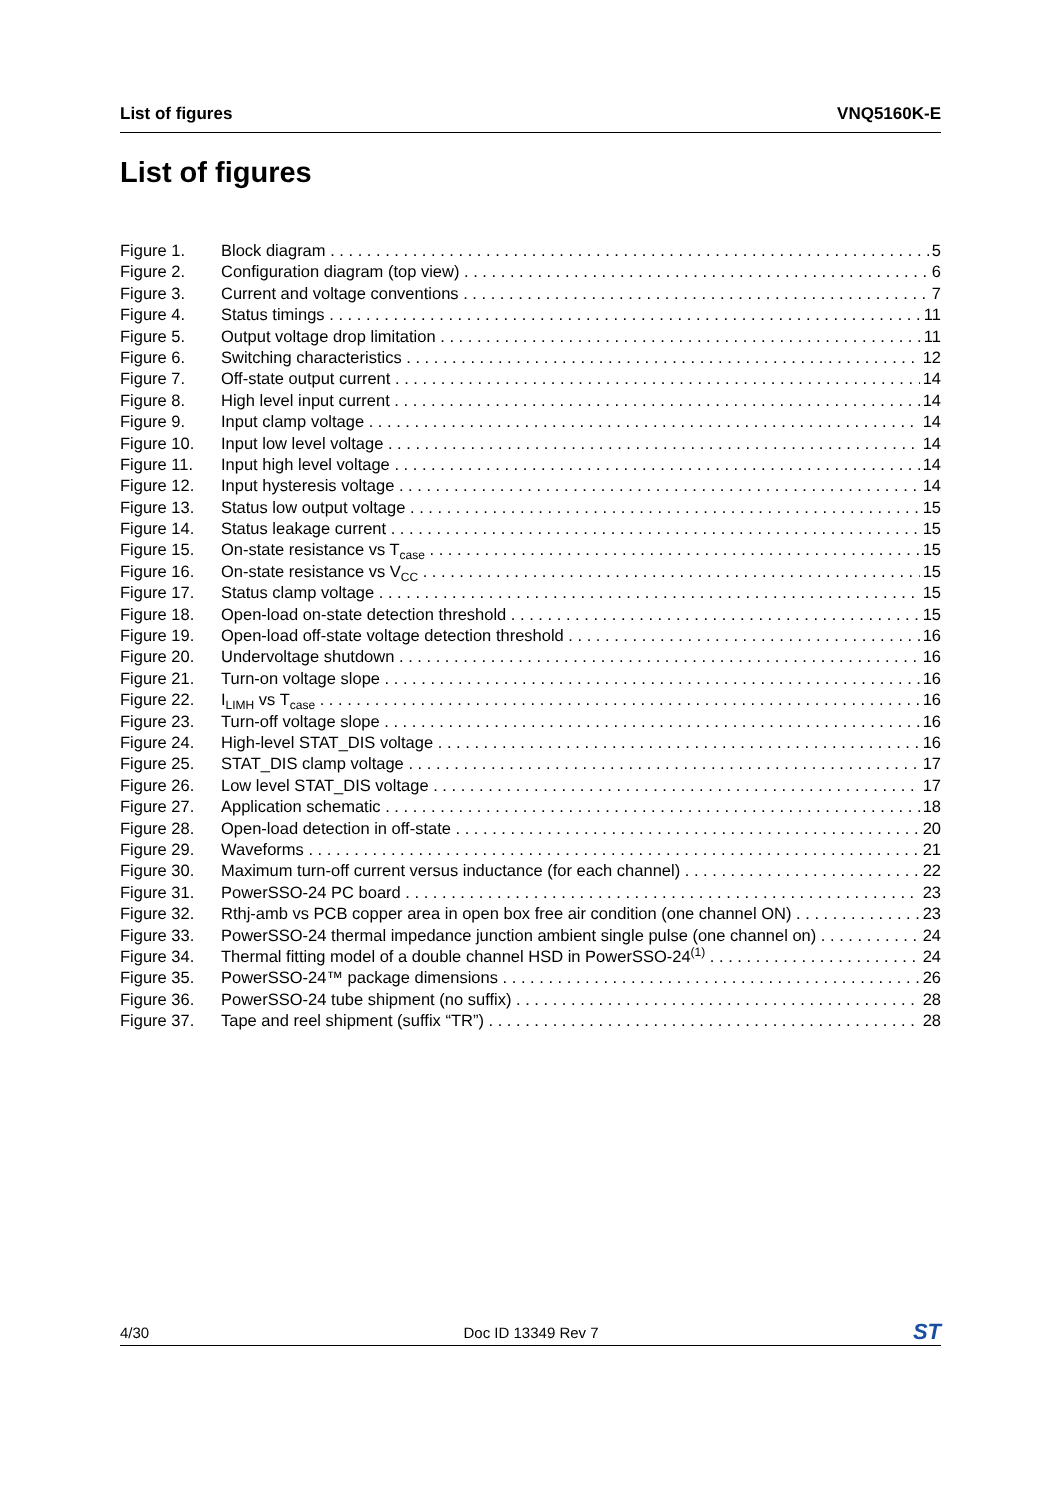List of figures VNQ5160K-E
List of figures
Figure 1. Block diagram 5
Figure 2. Configuration diagram (top view) 6
Figure 3. Current and voltage conventions 7
Figure 4. Status timings 11
Figure 5. Output voltage drop limitation 11
Figure 6. Switching characteristics 12
Figure 7. Off-state output current 14
Figure 8. High level input current 14
Figure 9. Input clamp voltage 14
Figure 10. Input low level voltage 14
Figure 11. Input high level voltage 14
Figure 12. Input hysteresis voltage 14
Figure 13. Status low output voltage 15
Figure 14. Status leakage current 15
Figure 15. On-state resistance vs T<sub>case</sub> 15
Figure 16. On-state resistance vs V<sub>CC</sub> 15
Figure 17. Status clamp voltage 15
Figure 18. Open-load on-state detection threshold 15
Figure 19. Open-load off-state voltage detection threshold 16
Figure 20. Undervoltage shutdown 16
Figure 21. Turn-on voltage slope 16
Figure 22. I<sub>LIMH</sub> vs T<sub>case</sub> 16
Figure 23. Turn-off voltage slope 16
Figure 24. High-level STAT_DIS voltage 16
Figure 25. STAT_DIS clamp voltage 17
Figure 26. Low level STAT_DIS voltage 17
Figure 27. Application schematic 18
Figure 28. Open-load detection in off-state 20
Figure 29. Waveforms 21
Figure 30. Maximum turn-off current versus inductance (for each channel) 22
Figure 31. PowerSSO-24 PC board 23
Figure 32. Rthj-amb vs PCB copper area in open box free air condition (one channel ON) 23
Figure 33. PowerSSO-24 thermal impedance junction ambient single pulse (one channel on) 24
Figure 34. Thermal fitting model of a double channel HSD in PowerSSO-24<sup>(1)</sup> 24
Figure 35. PowerSSO-24™ package dimensions 26
Figure 36. PowerSSO-24 tube shipment (no suffix) 28
Figure 37. Tape and reel shipment (suffix “TR”) 28
4/30 Doc ID 13349 Rev 7 ST